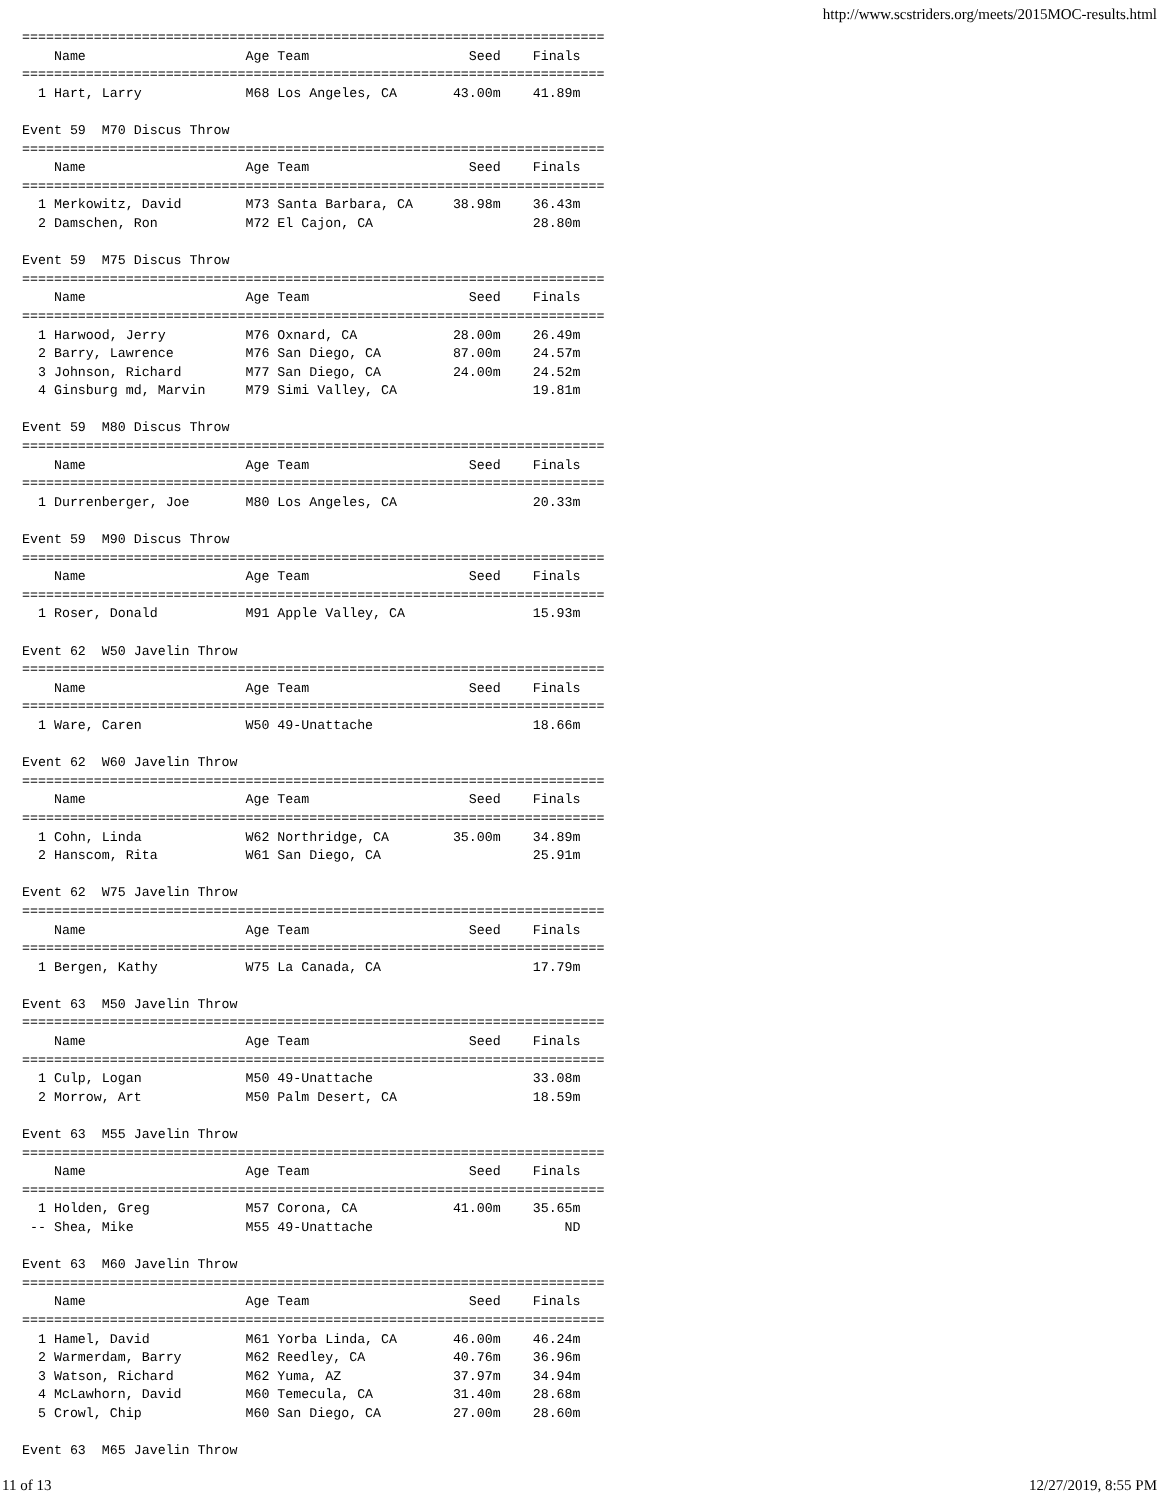http://www.scstriders.org/meets/2015MOC-results.html
=========================================================================
    Name                    Age Team                    Seed    Finals
=========================================================================
  1 Hart, Larry             M68 Los Angeles, CA       43.00m    41.89m

Event 59  M70 Discus Throw
=========================================================================
    Name                    Age Team                    Seed    Finals
=========================================================================
  1 Merkowitz, David        M73 Santa Barbara, CA     38.98m    36.43m
  2 Damschen, Ron           M72 El Cajon, CA                    28.80m

Event 59  M75 Discus Throw
=========================================================================
    Name                    Age Team                    Seed    Finals
=========================================================================
  1 Harwood, Jerry          M76 Oxnard, CA            28.00m    26.49m
  2 Barry, Lawrence         M76 San Diego, CA         87.00m    24.57m
  3 Johnson, Richard        M77 San Diego, CA         24.00m    24.52m
  4 Ginsburg md, Marvin     M79 Simi Valley, CA                 19.81m

Event 59  M80 Discus Throw
=========================================================================
    Name                    Age Team                    Seed    Finals
=========================================================================
  1 Durrenberger, Joe       M80 Los Angeles, CA                 20.33m

Event 59  M90 Discus Throw
=========================================================================
    Name                    Age Team                    Seed    Finals
=========================================================================
  1 Roser, Donald           M91 Apple Valley, CA                15.93m

Event 62  W50 Javelin Throw
=========================================================================
    Name                    Age Team                    Seed    Finals
=========================================================================
  1 Ware, Caren             W50 49-Unattache                    18.66m

Event 62  W60 Javelin Throw
=========================================================================
    Name                    Age Team                    Seed    Finals
=========================================================================
  1 Cohn, Linda             W62 Northridge, CA        35.00m    34.89m
  2 Hanscom, Rita           W61 San Diego, CA                   25.91m

Event 62  W75 Javelin Throw
=========================================================================
    Name                    Age Team                    Seed    Finals
=========================================================================
  1 Bergen, Kathy           W75 La Canada, CA                   17.79m

Event 63  M50 Javelin Throw
=========================================================================
    Name                    Age Team                    Seed    Finals
=========================================================================
  1 Culp, Logan             M50 49-Unattache                    33.08m
  2 Morrow, Art             M50 Palm Desert, CA                 18.59m

Event 63  M55 Javelin Throw
=========================================================================
    Name                    Age Team                    Seed    Finals
=========================================================================
  1 Holden, Greg            M57 Corona, CA            41.00m    35.65m
 -- Shea, Mike              M55 49-Unattache                        ND

Event 63  M60 Javelin Throw
=========================================================================
    Name                    Age Team                    Seed    Finals
=========================================================================
  1 Hamel, David            M61 Yorba Linda, CA       46.00m    46.24m
  2 Warmerdam, Barry        M62 Reedley, CA           40.76m    36.96m
  3 Watson, Richard         M62 Yuma, AZ              37.97m    34.94m
  4 McLawhorn, David        M60 Temecula, CA          31.40m    28.68m
  5 Crowl, Chip             M60 San Diego, CA         27.00m    28.60m

Event 63  M65 Javelin Throw
11 of 13 12/27/2019, 8:55 PM